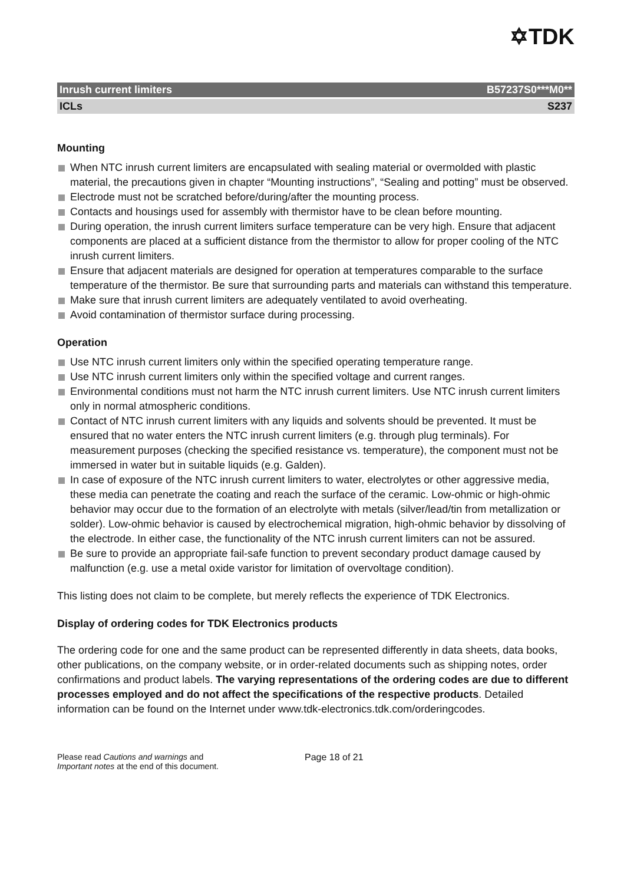✡TDK
Inrush current limiters B57237S0***M0**
ICLs S237
Mounting
When NTC inrush current limiters are encapsulated with sealing material or overmolded with plastic material, the precautions given in chapter “Mounting instructions”, “Sealing and potting” must be observed.
Electrode must not be scratched before/during/after the mounting process.
Contacts and housings used for assembly with thermistor have to be clean before mounting.
During operation, the inrush current limiters surface temperature can be very high. Ensure that adjacent components are placed at a sufficient distance from the thermistor to allow for proper cooling of the NTC inrush current limiters.
Ensure that adjacent materials are designed for operation at temperatures comparable to the surface temperature of the thermistor. Be sure that surrounding parts and materials can withstand this temperature.
Make sure that inrush current limiters are adequately ventilated to avoid overheating.
Avoid contamination of thermistor surface during processing.
Operation
Use NTC inrush current limiters only within the specified operating temperature range.
Use NTC inrush current limiters only within the specified voltage and current ranges.
Environmental conditions must not harm the NTC inrush current limiters. Use NTC inrush current limiters only in normal atmospheric conditions.
Contact of NTC inrush current limiters with any liquids and solvents should be prevented. It must be ensured that no water enters the NTC inrush current limiters (e.g. through plug terminals). For measurement purposes (checking the specified resistance vs. temperature), the component must not be immersed in water but in suitable liquids (e.g. Galden).
In case of exposure of the NTC inrush current limiters to water, electrolytes or other aggressive media, these media can penetrate the coating and reach the surface of the ceramic. Low-ohmic or high-ohmic behavior may occur due to the formation of an electrolyte with metals (silver/lead/tin from metallization or solder). Low-ohmic behavior is caused by electrochemical migration, high-ohmic behavior by dissolving of the electrode. In either case, the functionality of the NTC inrush current limiters can not be assured.
Be sure to provide an appropriate fail-safe function to prevent secondary product damage caused by malfunction (e.g. use a metal oxide varistor for limitation of overvoltage condition).
This listing does not claim to be complete, but merely reflects the experience of TDK Electronics.
Display of ordering codes for TDK Electronics products
The ordering code for one and the same product can be represented differently in data sheets, data books, other publications, on the company website, or in order-related documents such as shipping notes, order confirmations and product labels. The varying representations of the ordering codes are due to different processes employed and do not affect the specifications of the respective products. Detailed information can be found on the Internet under www.tdk-electronics.tdk.com/orderingcodes.
Please read Cautions and warnings and
Important notes at the end of this document.
Page 18 of 21